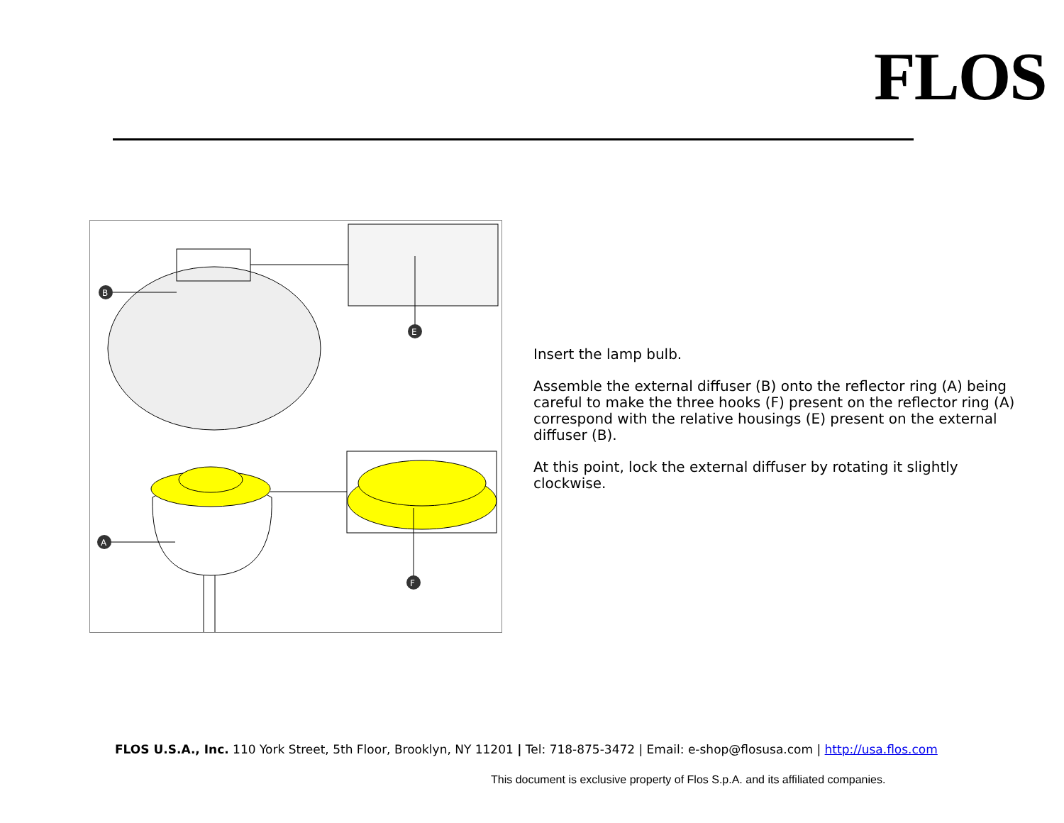FLOS
E
B
F
A
Insert the lamp bulb.
Assemble the external diffuser (B) onto the reflector ring (A) being careful to make the three hooks (F) present on the reflector ring (A) correspond with the relative housings (E) present on the external diffuser (B).
At this point, lock the external diffuser by rotating it slightly clockwise.
FLOS U.S.A., Inc. 110 York Street, 5th Floor, Brooklyn, NY 11201 | Tel: 718-875-3472 | Email: e-shop@flosusa.com | http://usa.flos.com
This document is exclusive property of Flos S.p.A. and its affiliated companies.